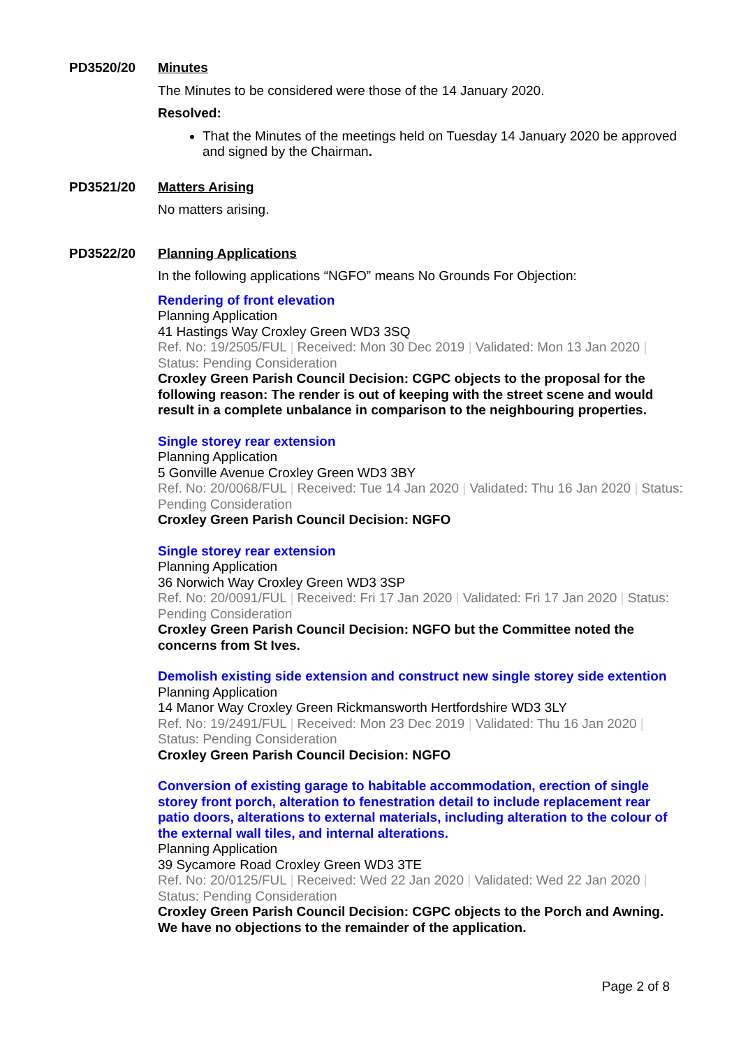PD3520/20 Minutes
The Minutes to be considered were those of the 14 January 2020.
Resolved:
That the Minutes of the meetings held on Tuesday 14 January 2020 be approved and signed by the Chairman.
PD3521/20 Matters Arising
No matters arising.
PD3522/20 Planning Applications
In the following applications “NGFO” means No Grounds For Objection:
Rendering of front elevation
Planning Application
41 Hastings Way Croxley Green WD3 3SQ
Ref. No: 19/2505/FUL | Received: Mon 30 Dec 2019 | Validated: Mon 13 Jan 2020 | Status: Pending Consideration
Croxley Green Parish Council Decision: CGPC objects to the proposal for the following reason: The render is out of keeping with the street scene and would result in a complete unbalance in comparison to the neighbouring properties.
Single storey rear extension
Planning Application
5 Gonville Avenue Croxley Green WD3 3BY
Ref. No: 20/0068/FUL | Received: Tue 14 Jan 2020 | Validated: Thu 16 Jan 2020 | Status: Pending Consideration
Croxley Green Parish Council Decision: NGFO
Single storey rear extension
Planning Application
36 Norwich Way Croxley Green WD3 3SP
Ref. No: 20/0091/FUL | Received: Fri 17 Jan 2020 | Validated: Fri 17 Jan 2020 | Status: Pending Consideration
Croxley Green Parish Council Decision: NGFO but the Committee noted the concerns from St Ives.
Demolish existing side extension and construct new single storey side extention
Planning Application
14 Manor Way Croxley Green Rickmansworth Hertfordshire WD3 3LY
Ref. No: 19/2491/FUL | Received: Mon 23 Dec 2019 | Validated: Thu 16 Jan 2020 | Status: Pending Consideration
Croxley Green Parish Council Decision: NGFO
Conversion of existing garage to habitable accommodation, erection of single storey front porch, alteration to fenestration detail to include replacement rear patio doors, alterations to external materials, including alteration to the colour of the external wall tiles, and internal alterations.
Planning Application
39 Sycamore Road Croxley Green WD3 3TE
Ref. No: 20/0125/FUL | Received: Wed 22 Jan 2020 | Validated: Wed 22 Jan 2020 | Status: Pending Consideration
Croxley Green Parish Council Decision: CGPC objects to the Porch and Awning. We have no objections to the remainder of the application.
Page 2 of 8